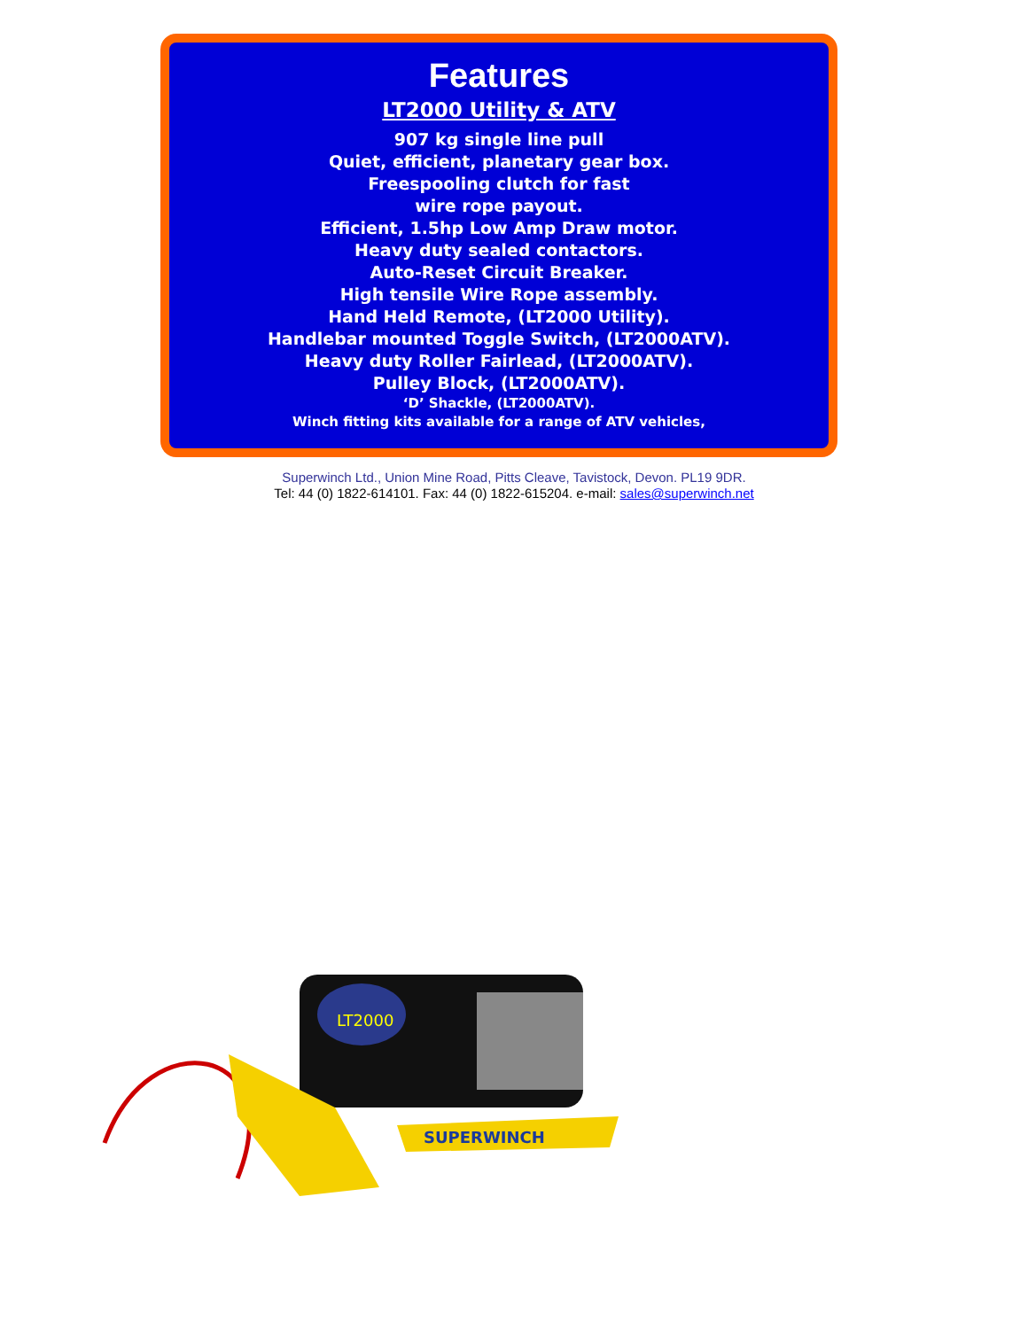Features
LT2000 Utility & ATV
907 kg single line pull
Quiet, efficient, planetary gear box.
Freespooling clutch for fast
wire rope payout.
Efficient, 1.5hp Low Amp Draw motor.
Heavy duty sealed contactors.
Auto-Reset Circuit Breaker.
High tensile Wire Rope assembly.
Hand Held Remote, (LT2000 Utility).
Handlebar mounted Toggle Switch, (LT2000ATV).
Heavy duty Roller Fairlead, (LT2000ATV).
Pulley Block, (LT2000ATV).
‘D’ Shackle, (LT2000ATV).
Winch fitting kits available for a range of ATV vehicles,
Superwinch Ltd., Union Mine Road, Pitts Cleave, Tavistock, Devon. PL19 9DR.
Tel: 44 (0) 1822-614101. Fax: 44 (0) 1822-615204. e-mail: sales@superwinch.net
LT2000
SUPERWINCH